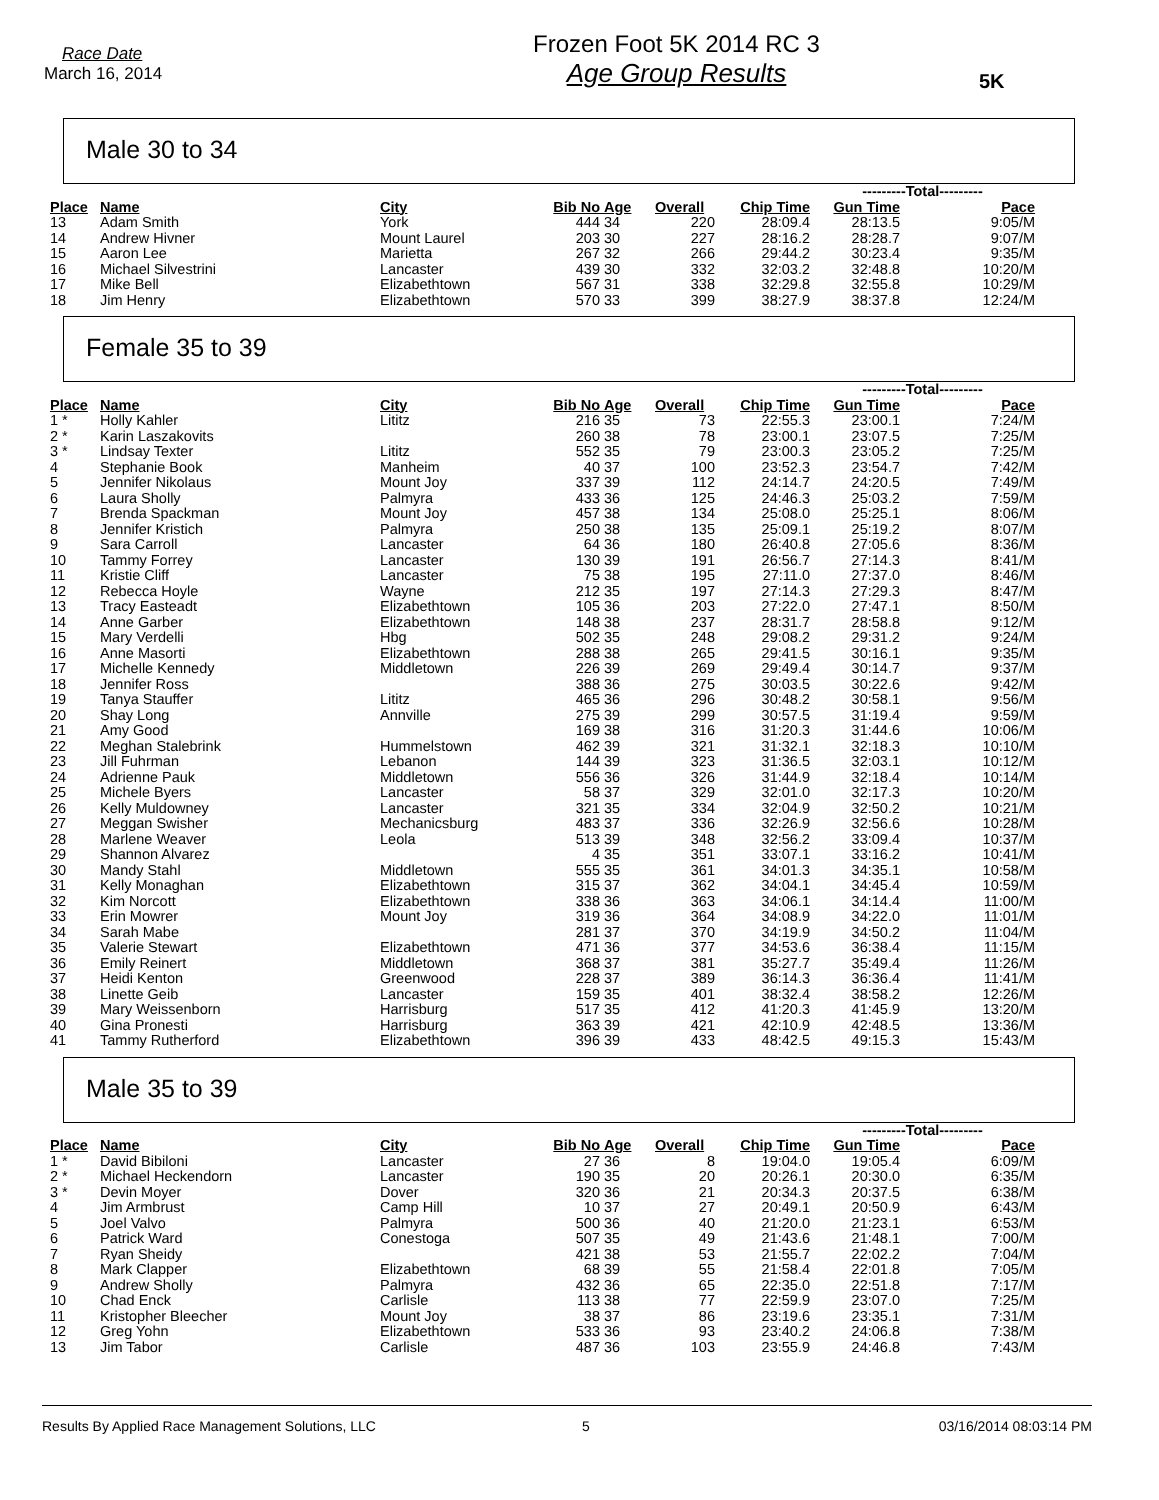Race Date
March 16, 2014
Frozen Foot 5K 2014 RC 3
Age Group Results
5K
Male 30 to 34
| | | | | | | | ---------Total--------- | | |
| --- | --- | --- | --- | --- | --- | --- | --- | --- | --- |
| Place | Name | City | Bib No | Age | Overall | Chip Time | Gun Time | Pace | |
| 13 | Adam Smith | York | 444 | 34 | 220 | 28:09.4 | 28:13.5 | 9:05/M | |
| 14 | Andrew Hivner | Mount Laurel | 203 | 30 | 227 | 28:16.2 | 28:28.7 | 9:07/M | |
| 15 | Aaron Lee | Marietta | 267 | 32 | 266 | 29:44.2 | 30:23.4 | 9:35/M | |
| 16 | Michael Silvestrini | Lancaster | 439 | 30 | 332 | 32:03.2 | 32:48.8 | 10:20/M | |
| 17 | Mike Bell | Elizabethtown | 567 | 31 | 338 | 32:29.8 | 32:55.8 | 10:29/M | |
| 18 | Jim Henry | Elizabethtown | 570 | 33 | 399 | 38:27.9 | 38:37.8 | 12:24/M | |
Female 35 to 39
| | | | | | | | ---------Total--------- | | |
| --- | --- | --- | --- | --- | --- | --- | --- | --- | --- |
| Place | Name | City | Bib No | Age | Overall | Chip Time | Gun Time | Pace | |
| 1 * | Holly Kahler | Lititz | 216 | 35 | 73 | 22:55.3 | 23:00.1 | 7:24/M | |
| 2 * | Karin Laszakovits | | 260 | 38 | 78 | 23:00.1 | 23:07.5 | 7:25/M | |
| 3 * | Lindsay Texter | Lititz | 552 | 35 | 79 | 23:00.3 | 23:05.2 | 7:25/M | |
| 4 | Stephanie Book | Manheim | 40 | 37 | 100 | 23:52.3 | 23:54.7 | 7:42/M | |
| 5 | Jennifer Nikolaus | Mount Joy | 337 | 39 | 112 | 24:14.7 | 24:20.5 | 7:49/M | |
| 6 | Laura Sholly | Palmyra | 433 | 36 | 125 | 24:46.3 | 25:03.2 | 7:59/M | |
| 7 | Brenda Spackman | Mount Joy | 457 | 38 | 134 | 25:08.0 | 25:25.1 | 8:06/M | |
| 8 | Jennifer Kristich | Palmyra | 250 | 38 | 135 | 25:09.1 | 25:19.2 | 8:07/M | |
| 9 | Sara Carroll | Lancaster | 64 | 36 | 180 | 26:40.8 | 27:05.6 | 8:36/M | |
| 10 | Tammy Forrey | Lancaster | 130 | 39 | 191 | 26:56.7 | 27:14.3 | 8:41/M | |
| 11 | Kristie Cliff | Lancaster | 75 | 38 | 195 | 27:11.0 | 27:37.0 | 8:46/M | |
| 12 | Rebecca Hoyle | Wayne | 212 | 35 | 197 | 27:14.3 | 27:29.3 | 8:47/M | |
| 13 | Tracy Easteadt | Elizabethtown | 105 | 36 | 203 | 27:22.0 | 27:47.1 | 8:50/M | |
| 14 | Anne Garber | Elizabethtown | 148 | 38 | 237 | 28:31.7 | 28:58.8 | 9:12/M | |
| 15 | Mary Verdelli | Hbg | 502 | 35 | 248 | 29:08.2 | 29:31.2 | 9:24/M | |
| 16 | Anne Masorti | Elizabethtown | 288 | 38 | 265 | 29:41.5 | 30:16.1 | 9:35/M | |
| 17 | Michelle Kennedy | Middletown | 226 | 39 | 269 | 29:49.4 | 30:14.7 | 9:37/M | |
| 18 | Jennifer Ross | | 388 | 36 | 275 | 30:03.5 | 30:22.6 | 9:42/M | |
| 19 | Tanya Stauffer | Lititz | 465 | 36 | 296 | 30:48.2 | 30:58.1 | 9:56/M | |
| 20 | Shay Long | Annville | 275 | 39 | 299 | 30:57.5 | 31:19.4 | 9:59/M | |
| 21 | Amy Good | | 169 | 38 | 316 | 31:20.3 | 31:44.6 | 10:06/M | |
| 22 | Meghan Stalebrink | Hummelstown | 462 | 39 | 321 | 31:32.1 | 32:18.3 | 10:10/M | |
| 23 | Jill Fuhrman | Lebanon | 144 | 39 | 323 | 31:36.5 | 32:03.1 | 10:12/M | |
| 24 | Adrienne Pauk | Middletown | 556 | 36 | 326 | 31:44.9 | 32:18.4 | 10:14/M | |
| 25 | Michele Byers | Lancaster | 58 | 37 | 329 | 32:01.0 | 32:17.3 | 10:20/M | |
| 26 | Kelly Muldowney | Lancaster | 321 | 35 | 334 | 32:04.9 | 32:50.2 | 10:21/M | |
| 27 | Meggan Swisher | Mechanicsburg | 483 | 37 | 336 | 32:26.9 | 32:56.6 | 10:28/M | |
| 28 | Marlene Weaver | Leola | 513 | 39 | 348 | 32:56.2 | 33:09.4 | 10:37/M | |
| 29 | Shannon Alvarez | | 4 | 35 | 351 | 33:07.1 | 33:16.2 | 10:41/M | |
| 30 | Mandy Stahl | Middletown | 555 | 35 | 361 | 34:01.3 | 34:35.1 | 10:58/M | |
| 31 | Kelly Monaghan | Elizabethtown | 315 | 37 | 362 | 34:04.1 | 34:45.4 | 10:59/M | |
| 32 | Kim Norcott | Elizabethtown | 338 | 36 | 363 | 34:06.1 | 34:14.4 | 11:00/M | |
| 33 | Erin Mowrer | Mount Joy | 319 | 36 | 364 | 34:08.9 | 34:22.0 | 11:01/M | |
| 34 | Sarah Mabe | | 281 | 37 | 370 | 34:19.9 | 34:50.2 | 11:04/M | |
| 35 | Valerie Stewart | Elizabethtown | 471 | 36 | 377 | 34:53.6 | 36:38.4 | 11:15/M | |
| 36 | Emily Reinert | Middletown | 368 | 37 | 381 | 35:27.7 | 35:49.4 | 11:26/M | |
| 37 | Heidi Kenton | Greenwood | 228 | 37 | 389 | 36:14.3 | 36:36.4 | 11:41/M | |
| 38 | Linette Geib | Lancaster | 159 | 35 | 401 | 38:32.4 | 38:58.2 | 12:26/M | |
| 39 | Mary Weissenborn | Harrisburg | 517 | 35 | 412 | 41:20.3 | 41:45.9 | 13:20/M | |
| 40 | Gina Pronesti | Harrisburg | 363 | 39 | 421 | 42:10.9 | 42:48.5 | 13:36/M | |
| 41 | Tammy Rutherford | Elizabethtown | 396 | 39 | 433 | 48:42.5 | 49:15.3 | 15:43/M | |
Male 35 to 39
| | | | | | | | ---------Total--------- | | |
| --- | --- | --- | --- | --- | --- | --- | --- | --- | --- |
| Place | Name | City | Bib No | Age | Overall | Chip Time | Gun Time | Pace | |
| 1 * | David Bibiloni | Lancaster | 27 | 36 | 8 | 19:04.0 | 19:05.4 | 6:09/M | |
| 2 * | Michael Heckendorn | Lancaster | 190 | 35 | 20 | 20:26.1 | 20:30.0 | 6:35/M | |
| 3 * | Devin Moyer | Dover | 320 | 36 | 21 | 20:34.3 | 20:37.5 | 6:38/M | |
| 4 | Jim Armbrust | Camp Hill | 10 | 37 | 27 | 20:49.1 | 20:50.9 | 6:43/M | |
| 5 | Joel Valvo | Palmyra | 500 | 36 | 40 | 21:20.0 | 21:23.1 | 6:53/M | |
| 6 | Patrick Ward | Conestoga | 507 | 35 | 49 | 21:43.6 | 21:48.1 | 7:00/M | |
| 7 | Ryan Sheidy | | 421 | 38 | 53 | 21:55.7 | 22:02.2 | 7:04/M | |
| 8 | Mark Clapper | Elizabethtown | 68 | 39 | 55 | 21:58.4 | 22:01.8 | 7:05/M | |
| 9 | Andrew Sholly | Palmyra | 432 | 36 | 65 | 22:35.0 | 22:51.8 | 7:17/M | |
| 10 | Chad Enck | Carlisle | 113 | 38 | 77 | 22:59.9 | 23:07.0 | 7:25/M | |
| 11 | Kristopher Bleecher | Mount Joy | 38 | 37 | 86 | 23:19.6 | 23:35.1 | 7:31/M | |
| 12 | Greg Yohn | Elizabethtown | 533 | 36 | 93 | 23:40.2 | 24:06.8 | 7:38/M | |
| 13 | Jim Tabor | Carlisle | 487 | 36 | 103 | 23:55.9 | 24:46.8 | 7:43/M | |
Results By Applied Race Management Solutions, LLC 5 03/16/2014 08:03:14 PM